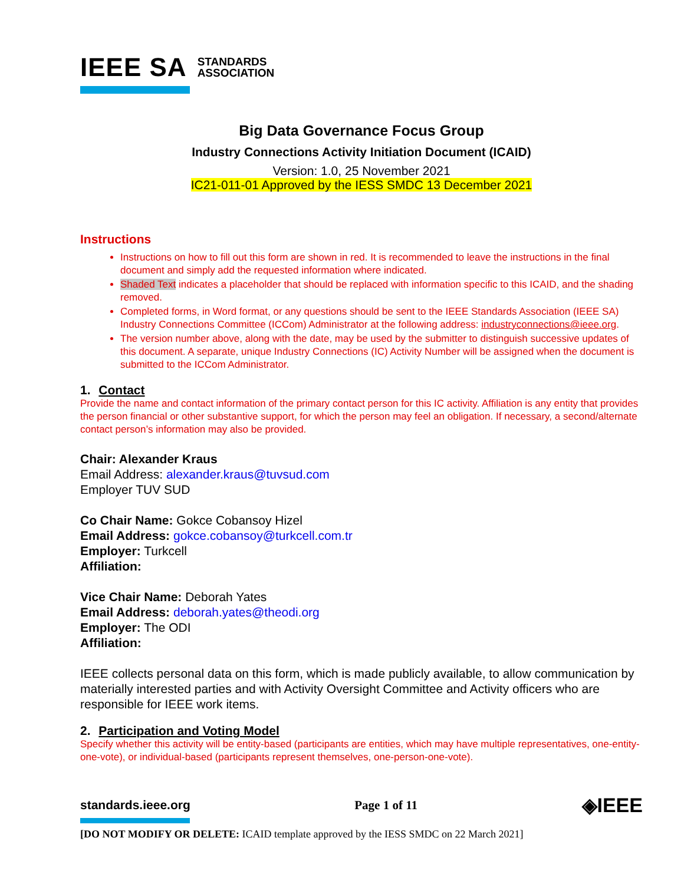IEEE SA STANDARDS
ASSOCIATION
Big Data Governance Focus Group
Industry Connections Activity Initiation Document (ICAID)
Version: 1.0, 25 November 2021
IC21-011-01 Approved by the IESS SMDC 13 December 2021
Instructions
Instructions on how to fill out this form are shown in red. It is recommended to leave the instructions in the final document and simply add the requested information where indicated.
Shaded Text indicates a placeholder that should be replaced with information specific to this ICAID, and the shading removed.
Completed forms, in Word format, or any questions should be sent to the IEEE Standards Association (IEEE SA) Industry Connections Committee (ICCom) Administrator at the following address: industryconnections@ieee.org.
The version number above, along with the date, may be used by the submitter to distinguish successive updates of this document. A separate, unique Industry Connections (IC) Activity Number will be assigned when the document is submitted to the ICCom Administrator.
1. Contact
Provide the name and contact information of the primary contact person for this IC activity. Affiliation is any entity that provides the person financial or other substantive support, for which the person may feel an obligation. If necessary, a second/alternate contact person’s information may also be provided.
Chair: Alexander Kraus
Email Address: alexander.kraus@tuvsud.com
Employer TUV SUD
Co Chair Name: Gokce Cobansoy Hizel
Email Address: gokce.cobansoy@turkcell.com.tr
Employer: Turkcell
Affiliation:
Vice Chair Name: Deborah Yates
Email Address: deborah.yates@theodi.org
Employer: The ODI
Affiliation:
IEEE collects personal data on this form, which is made publicly available, to allow communication by materially interested parties and with Activity Oversight Committee and Activity officers who are responsible for IEEE work items.
2. Participation and Voting Model
Specify whether this activity will be entity-based (participants are entities, which may have multiple representatives, one-entity-one-vote), or individual-based (participants represent themselves, one-person-one-vote).
standards.ieee.org Page 1 of 11 ◈IEEE
[DO NOT MODIFY OR DELETE: ICAID template approved by the IESS SMDC on 22 March 2021]